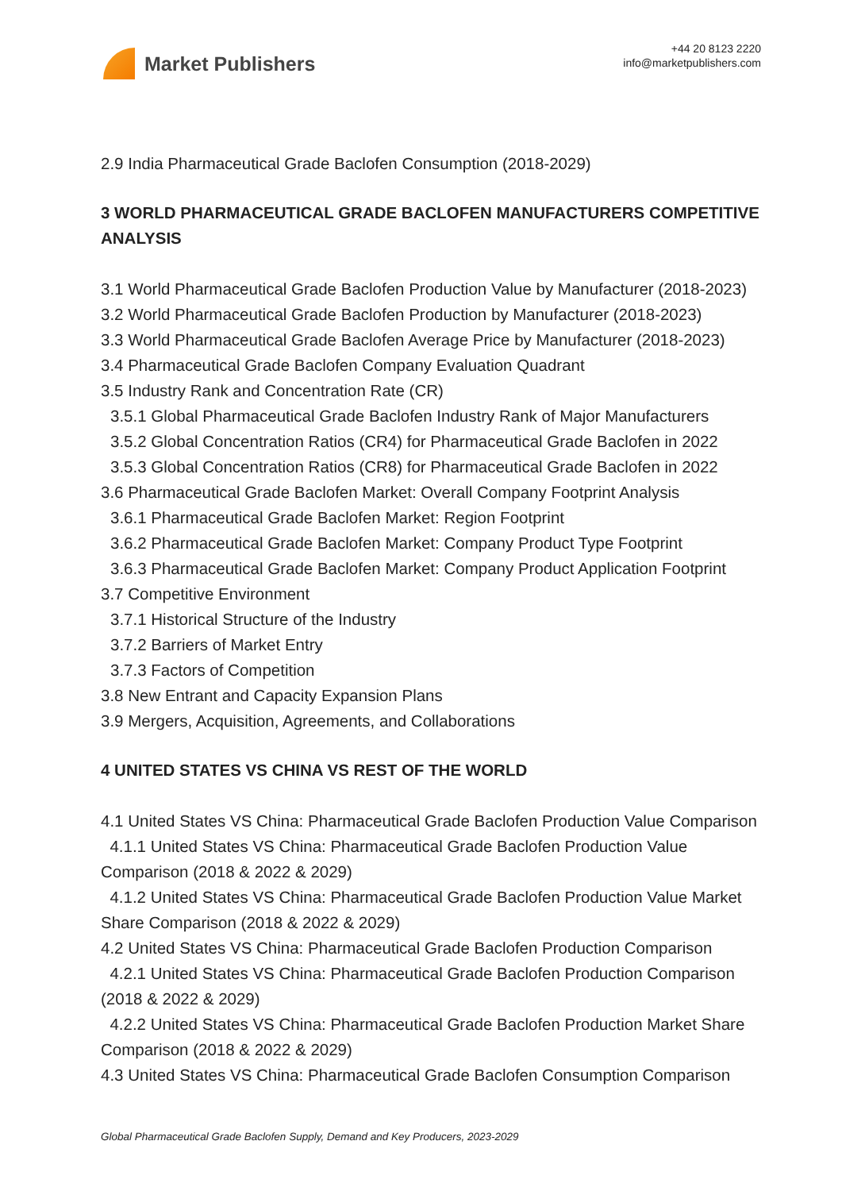Market Publishers
+44 20 8123 2220
info@marketpublishers.com
2.9 India Pharmaceutical Grade Baclofen Consumption (2018-2029)
3 WORLD PHARMACEUTICAL GRADE BACLOFEN MANUFACTURERS COMPETITIVE ANALYSIS
3.1 World Pharmaceutical Grade Baclofen Production Value by Manufacturer (2018-2023)
3.2 World Pharmaceutical Grade Baclofen Production by Manufacturer (2018-2023)
3.3 World Pharmaceutical Grade Baclofen Average Price by Manufacturer (2018-2023)
3.4 Pharmaceutical Grade Baclofen Company Evaluation Quadrant
3.5 Industry Rank and Concentration Rate (CR)
3.5.1 Global Pharmaceutical Grade Baclofen Industry Rank of Major Manufacturers
3.5.2 Global Concentration Ratios (CR4) for Pharmaceutical Grade Baclofen in 2022
3.5.3 Global Concentration Ratios (CR8) for Pharmaceutical Grade Baclofen in 2022
3.6 Pharmaceutical Grade Baclofen Market: Overall Company Footprint Analysis
3.6.1 Pharmaceutical Grade Baclofen Market: Region Footprint
3.6.2 Pharmaceutical Grade Baclofen Market: Company Product Type Footprint
3.6.3 Pharmaceutical Grade Baclofen Market: Company Product Application Footprint
3.7 Competitive Environment
3.7.1 Historical Structure of the Industry
3.7.2 Barriers of Market Entry
3.7.3 Factors of Competition
3.8 New Entrant and Capacity Expansion Plans
3.9 Mergers, Acquisition, Agreements, and Collaborations
4 UNITED STATES VS CHINA VS REST OF THE WORLD
4.1 United States VS China: Pharmaceutical Grade Baclofen Production Value Comparison
4.1.1 United States VS China: Pharmaceutical Grade Baclofen Production Value Comparison (2018 & 2022 & 2029)
4.1.2 United States VS China: Pharmaceutical Grade Baclofen Production Value Market Share Comparison (2018 & 2022 & 2029)
4.2 United States VS China: Pharmaceutical Grade Baclofen Production Comparison
4.2.1 United States VS China: Pharmaceutical Grade Baclofen Production Comparison (2018 & 2022 & 2029)
4.2.2 United States VS China: Pharmaceutical Grade Baclofen Production Market Share Comparison (2018 & 2022 & 2029)
4.3 United States VS China: Pharmaceutical Grade Baclofen Consumption Comparison
Global Pharmaceutical Grade Baclofen Supply, Demand and Key Producers, 2023-2029